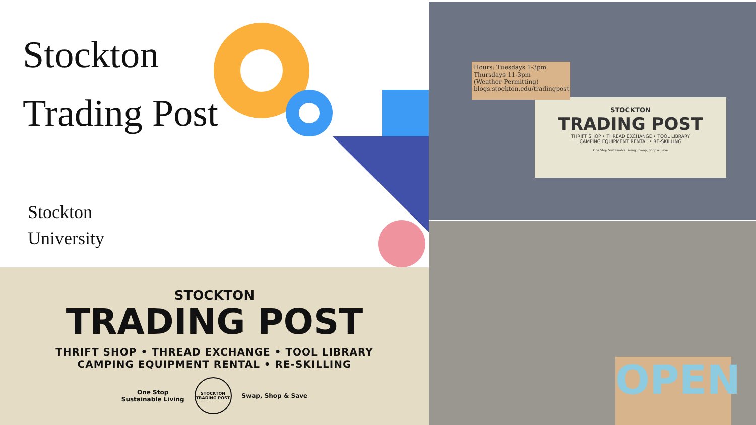Stockton
Trading Post
Stockton
University
STOCKTON
TRADING POST
THRIFT SHOP • THREAD EXCHANGE • TOOL LIBRARY
CAMPING EQUIPMENT RENTAL • RE-SKILLING
One Stop
Sustainable Living STOCKTON
TRADING POST Swap, Shop & Save
STOCKTON
TRADING POST
THRIFT SHOP • THREAD EXCHANGE • TOOL LIBRARY
CAMPING EQUIPMENT RENTAL • RE-SKILLING
One Stop Sustainable Living · Swap, Shop & Save
Hours: Tuesdays 1-3pm
Thursdays 11-3pm
(Weather Permitting)
blogs.stockton.edu/tradingpost
OPEN